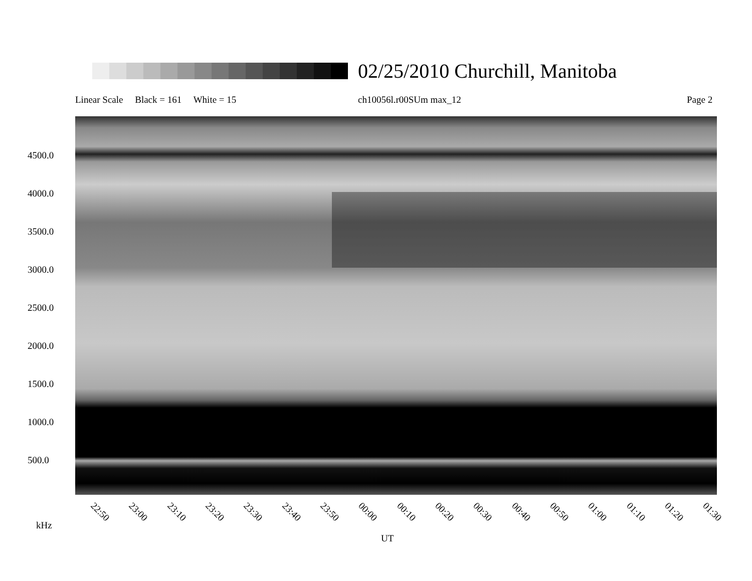02/25/2010 Churchill, Manitoba
Linear Scale Black = 161 White = 15
ch10056l.r00SUm max_12 Page 2
4500.0
4000.0
3500.0
3000.0
2500.0
2000.0
1500.0
1000.0
500.0
22:50 23:00 23:10 23:20 23:30 23:40 23:50 00:00 00:10 00:20 00:30 00:40 00:50 01:00 01:10 01:20 01:30
kHz
UT